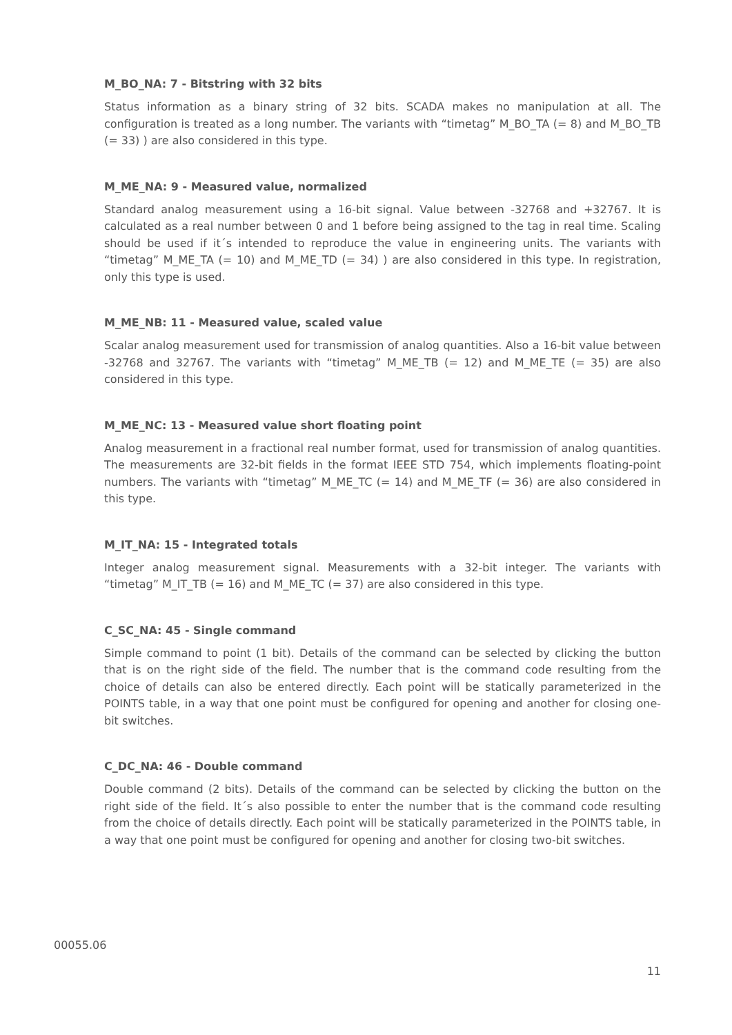M_BO_NA: 7 - Bitstring with 32 bits
Status information as a binary string of 32 bits. SCADA makes no manipulation at all. The configuration is treated as a long number. The variants with “timetag” M_BO_TA (= 8) and M_BO_TB (= 33) ) are also considered in this type.
M_ME_NA: 9 - Measured value, normalized
Standard analog measurement using a 16-bit signal. Value between -32768 and +32767. It is calculated as a real number between 0 and 1 before being assigned to the tag in real time. Scaling should be used if it´s intended to reproduce the value in engineering units. The variants with “timetag” M_ME_TA (= 10) and M_ME_TD (= 34) ) are also considered in this type. In registration, only this type is used.
M_ME_NB: 11 - Measured value, scaled value
Scalar analog measurement used for transmission of analog quantities. Also a 16-bit value between -32768 and 32767. The variants with “timetag” M_ME_TB (= 12) and M_ME_TE (= 35) are also considered in this type.
M_ME_NC: 13 - Measured value short floating point
Analog measurement in a fractional real number format, used for transmission of analog quantities. The measurements are 32-bit fields in the format IEEE STD 754, which implements floating-point numbers. The variants with “timetag” M_ME_TC (= 14) and M_ME_TF (= 36) are also considered in this type.
M_IT_NA: 15 - Integrated totals
Integer analog measurement signal. Measurements with a 32-bit integer. The variants with “timetag” M_IT_TB (= 16) and M_ME_TC (= 37) are also considered in this type.
C_SC_NA: 45 - Single command
Simple command to point (1 bit). Details of the command can be selected by clicking the button that is on the right side of the field. The number that is the command code resulting from the choice of details can also be entered directly. Each point will be statically parameterized in the POINTS table, in a way that one point must be configured for opening and another for closing one-bit switches.
C_DC_NA: 46 - Double command
Double command (2 bits). Details of the command can be selected by clicking the button on the right side of the field. It´s also possible to enter the number that is the command code resulting from the choice of details directly. Each point will be statically parameterized in the POINTS table, in a way that one point must be configured for opening and another for closing two-bit switches.
00055.06
11